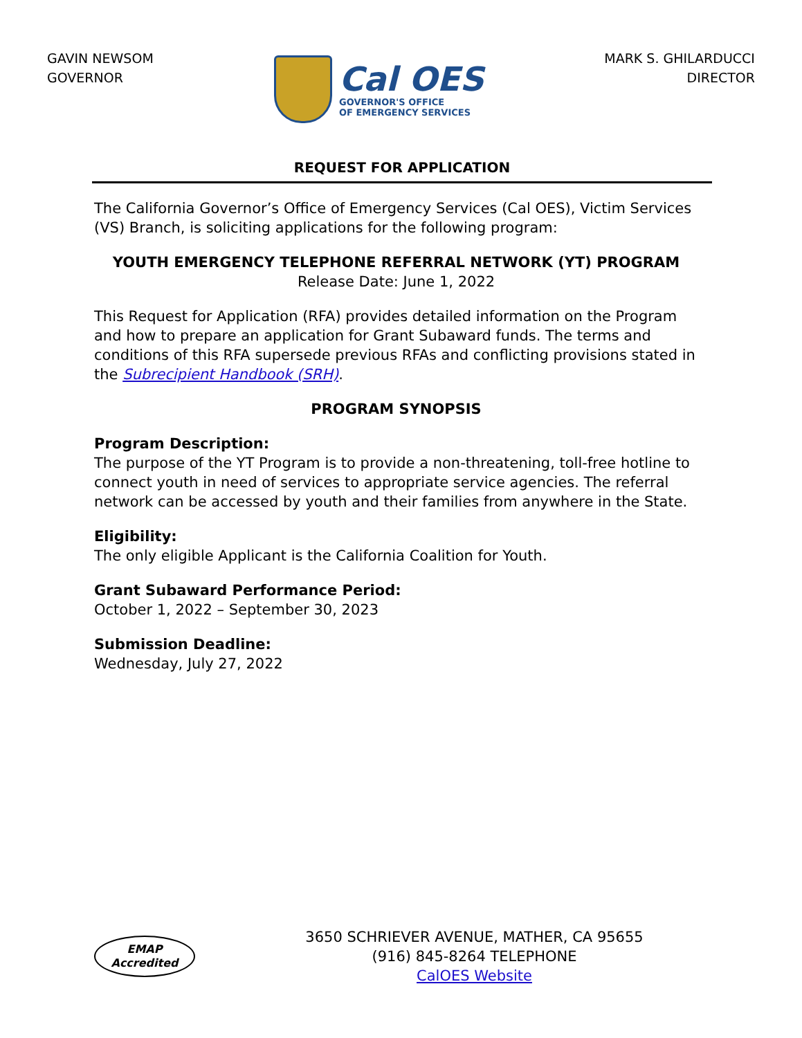GAVIN NEWSOM
GOVERNOR
Cal OES
GOVERNOR'S OFFICE
OF EMERGENCY SERVICES
MARK S. GHILARDUCCI
DIRECTOR
REQUEST FOR APPLICATION
The California Governor’s Office of Emergency Services (Cal OES), Victim Services (VS) Branch, is soliciting applications for the following program:
YOUTH EMERGENCY TELEPHONE REFERRAL NETWORK (YT) PROGRAM
Release Date: June 1, 2022
This Request for Application (RFA) provides detailed information on the Program and how to prepare an application for Grant Subaward funds. The terms and conditions of this RFA supersede previous RFAs and conflicting provisions stated in the Subrecipient Handbook (SRH).
PROGRAM SYNOPSIS
Program Description:
The purpose of the YT Program is to provide a non-threatening, toll-free hotline to connect youth in need of services to appropriate service agencies. The referral network can be accessed by youth and their families from anywhere in the State.
Eligibility:
The only eligible Applicant is the California Coalition for Youth.
Grant Subaward Performance Period:
October 1, 2022 – September 30, 2023
Submission Deadline:
Wednesday, July 27, 2022
EMAP
Accredited
3650 SCHRIEVER AVENUE, MATHER, CA 95655
(916) 845-8264 TELEPHONE
CalOES Website